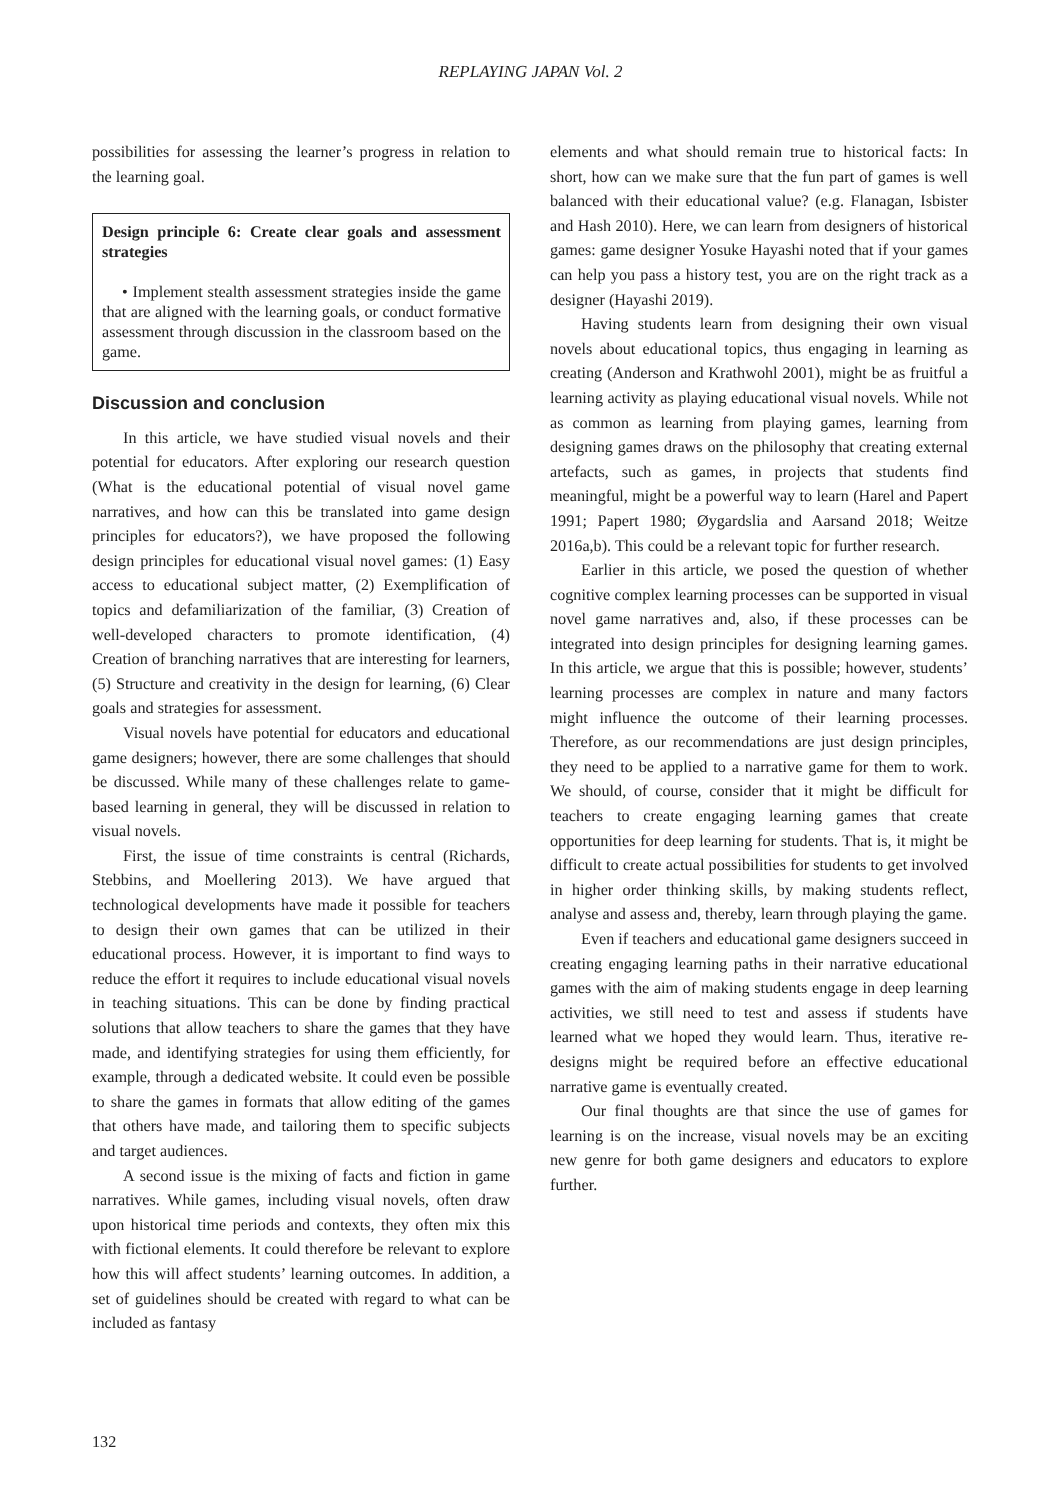REPLAYING JAPAN Vol. 2
possibilities for assessing the learner’s progress in relation to the learning goal.
Design principle 6: Create clear goals and assessment strategies
• Implement stealth assessment strategies inside the game that are aligned with the learning goals, or conduct formative assessment through discussion in the classroom based on the game.
Discussion and conclusion
In this article, we have studied visual novels and their potential for educators. After exploring our research question (What is the educational potential of visual novel game narratives, and how can this be translated into game design principles for educators?), we have proposed the following design principles for educational visual novel games: (1) Easy access to educational subject matter, (2) Exemplification of topics and defamiliarization of the familiar, (3) Creation of well-developed characters to promote identification, (4) Creation of branching narratives that are interesting for learners, (5) Structure and creativity in the design for learning, (6) Clear goals and strategies for assessment.
Visual novels have potential for educators and educational game designers; however, there are some challenges that should be discussed. While many of these challenges relate to game-based learning in general, they will be discussed in relation to visual novels.
First, the issue of time constraints is central (Richards, Stebbins, and Moellering 2013). We have argued that technological developments have made it possible for teachers to design their own games that can be utilized in their educational process. However, it is important to find ways to reduce the effort it requires to include educational visual novels in teaching situations. This can be done by finding practical solutions that allow teachers to share the games that they have made, and identifying strategies for using them efficiently, for example, through a dedicated website. It could even be possible to share the games in formats that allow editing of the games that others have made, and tailoring them to specific subjects and target audiences.
A second issue is the mixing of facts and fiction in game narratives. While games, including visual novels, often draw upon historical time periods and contexts, they often mix this with fictional elements. It could therefore be relevant to explore how this will affect students’ learning outcomes. In addition, a set of guidelines should be created with regard to what can be included as fantasy
elements and what should remain true to historical facts: In short, how can we make sure that the fun part of games is well balanced with their educational value? (e.g. Flanagan, Isbister and Hash 2010). Here, we can learn from designers of historical games: game designer Yosuke Hayashi noted that if your games can help you pass a history test, you are on the right track as a designer (Hayashi 2019).
Having students learn from designing their own visual novels about educational topics, thus engaging in learning as creating (Anderson and Krathwohl 2001), might be as fruitful a learning activity as playing educational visual novels. While not as common as learning from playing games, learning from designing games draws on the philosophy that creating external artefacts, such as games, in projects that students find meaningful, might be a powerful way to learn (Harel and Papert 1991; Papert 1980; Øygardslia and Aarsand 2018; Weitze 2016a,b). This could be a relevant topic for further research.
Earlier in this article, we posed the question of whether cognitive complex learning processes can be supported in visual novel game narratives and, also, if these processes can be integrated into design principles for designing learning games. In this article, we argue that this is possible; however, students’ learning processes are complex in nature and many factors might influence the outcome of their learning processes. Therefore, as our recommendations are just design principles, they need to be applied to a narrative game for them to work. We should, of course, consider that it might be difficult for teachers to create engaging learning games that create opportunities for deep learning for students. That is, it might be difficult to create actual possibilities for students to get involved in higher order thinking skills, by making students reflect, analyse and assess and, thereby, learn through playing the game.
Even if teachers and educational game designers succeed in creating engaging learning paths in their narrative educational games with the aim of making students engage in deep learning activities, we still need to test and assess if students have learned what we hoped they would learn. Thus, iterative re-designs might be required before an effective educational narrative game is eventually created.
Our final thoughts are that since the use of games for learning is on the increase, visual novels may be an exciting new genre for both game designers and educators to explore further.
132